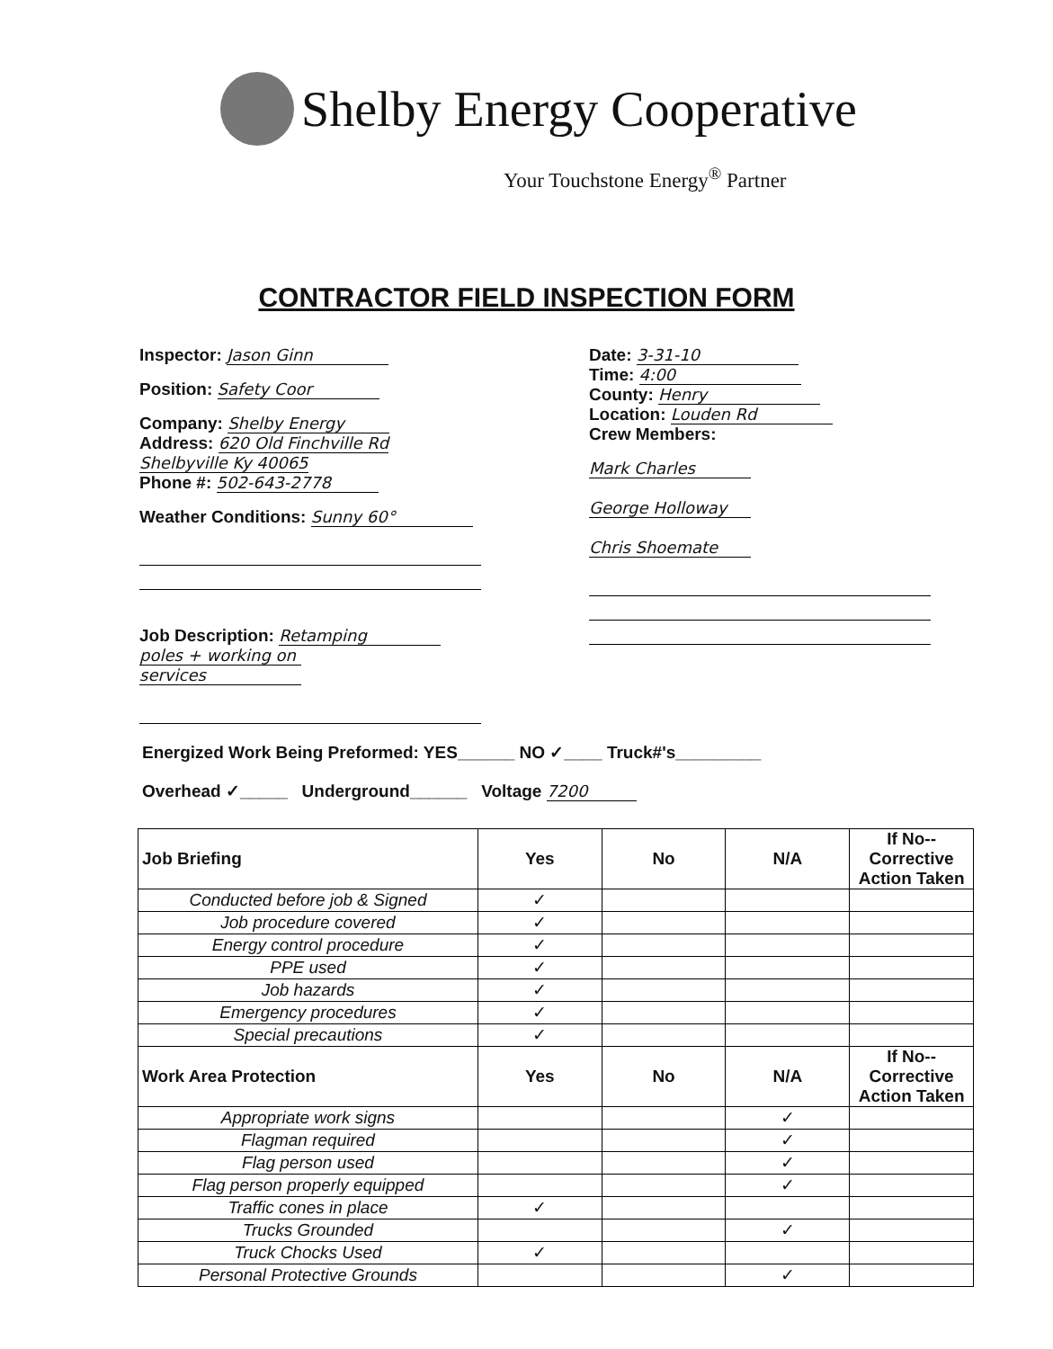Shelby Energy Cooperative
Your Touchstone Energy<sup>®</sup> Partner
CONTRACTOR FIELD INSPECTION FORM
Inspector: Jason Ginn
Position: Safety Coor
Company: Shelby Energy
Address: 620 Old Finchville Rd
Shelbyville Ky 40065
Phone #: 502-643-2778
Weather Conditions: Sunny 60°
Job Description: Retamping
poles + working on
services
Date: 3-31-10
Time: 4:00
County: Henry
Location: Louden Rd
Crew Members:
Mark Charles
George Holloway
Chris Shoemate
Energized Work Being Preformed: YES______ NO ✓____ Truck#'s_________
Overhead ✓_____ Underground______ Voltage 7200
| Job Briefing | Yes | No | N/A | If No--Corrective Action Taken |
| --- | --- | --- | --- | --- |
| Conducted before job & Signed | ✓ | | | |
| Job procedure covered | ✓ | | | |
| Energy control procedure | ✓ | | | |
| PPE used | ✓ | | | |
| Job hazards | ✓ | | | |
| Emergency procedures | ✓ | | | |
| Special precautions | ✓ | | | |
| Work Area Protection | Yes | No | N/A | If No--Corrective Action Taken |
| Appropriate work signs | | | ✓ | |
| Flagman required | | | ✓ | |
| Flag person used | | | ✓ | |
| Flag person properly equipped | | | ✓ | |
| Traffic cones in place | ✓ | | | |
| Trucks Grounded | | | ✓ | |
| Truck Chocks Used | ✓ | | | |
| Personal Protective Grounds | | | ✓ | |